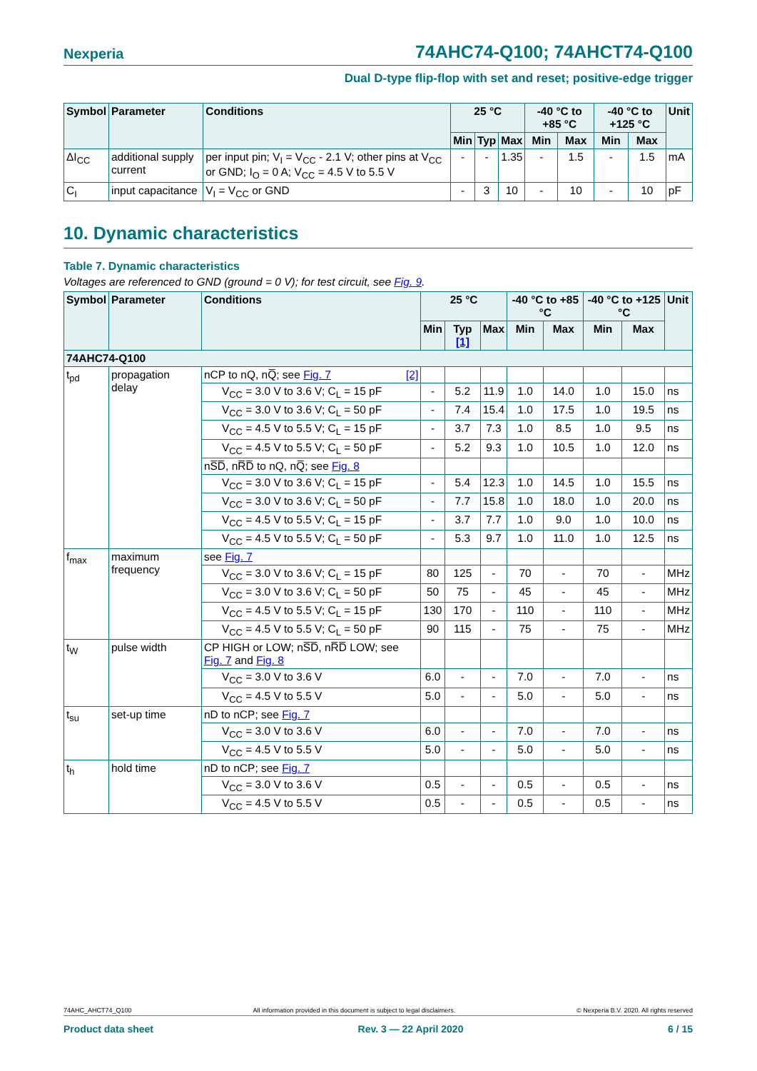Nexperia 74AHC74-Q100; 74AHCT74-Q100
Dual D-type flip-flop with set and reset; positive-edge trigger
| Symbol | Parameter | Conditions | 25 °C | | | -40 °C to +85 °C | | -40 °C to +125 °C | | Unit |
| --- | --- | --- | --- | --- | --- | --- | --- | --- | --- | --- |
| | | | Min | Typ | Max | Min | Max | Min | Max | |
| ΔI<sub>CC</sub> | additional supply current | per input pin; V<sub>I</sub> = V<sub>CC</sub> - 2.1 V; other pins at V<sub>CC</sub> or GND; I<sub>O</sub> = 0 A; V<sub>CC</sub> = 4.5 V to 5.5 V | - | - | 1.35 | - | 1.5 | - | 1.5 | mA |
| C<sub>I</sub> | input capacitance | V<sub>I</sub> = V<sub>CC</sub> or GND | - | 3 | 10 | - | 10 | - | 10 | pF |
10. Dynamic characteristics
Table 7. Dynamic characteristics
Voltages are referenced to GND (ground = 0 V); for test circuit, see Fig. 9.
| Symbol | Parameter | Conditions | 25 °C | | | -40 °C to +85 °C | | -40 °C to +125 °C | | Unit |
| --- | --- | --- | --- | --- | --- | --- | --- | --- | --- | --- |
| | | | Min | Typ [1] | Max | Min | Max | Min | Max | |
| 74AHC74-Q100 | | | | | | | | | | |
| t<sub>pd</sub> | propagation delay | nCP to nQ, nQ̅; see Fig. 7 [2] | | | | | | | | |
| | | V<sub>CC</sub> = 3.0 V to 3.6 V; C<sub>L</sub> = 15 pF | - | 5.2 | 11.9 | 1.0 | 14.0 | 1.0 | 15.0 | ns |
| | | V<sub>CC</sub> = 3.0 V to 3.6 V; C<sub>L</sub> = 50 pF | - | 7.4 | 15.4 | 1.0 | 17.5 | 1.0 | 19.5 | ns |
| | | V<sub>CC</sub> = 4.5 V to 5.5 V; C<sub>L</sub> = 15 pF | - | 3.7 | 7.3 | 1.0 | 8.5 | 1.0 | 9.5 | ns |
| | | V<sub>CC</sub> = 4.5 V to 5.5 V; C<sub>L</sub> = 50 pF | - | 5.2 | 9.3 | 1.0 | 10.5 | 1.0 | 12.0 | ns |
| | | nS̅D̅, nR̅D̅ to nQ, nQ̅; see Fig. 8 | | | | | | | | |
| | | V<sub>CC</sub> = 3.0 V to 3.6 V; C<sub>L</sub> = 15 pF | - | 5.4 | 12.3 | 1.0 | 14.5 | 1.0 | 15.5 | ns |
| | | V<sub>CC</sub> = 3.0 V to 3.6 V; C<sub>L</sub> = 50 pF | - | 7.7 | 15.8 | 1.0 | 18.0 | 1.0 | 20.0 | ns |
| | | V<sub>CC</sub> = 4.5 V to 5.5 V; C<sub>L</sub> = 15 pF | - | 3.7 | 7.7 | 1.0 | 9.0 | 1.0 | 10.0 | ns |
| | | V<sub>CC</sub> = 4.5 V to 5.5 V; C<sub>L</sub> = 50 pF | - | 5.3 | 9.7 | 1.0 | 11.0 | 1.0 | 12.5 | ns |
| f<sub>max</sub> | maximum frequency | see Fig. 7 | | | | | | | | |
| | | V<sub>CC</sub> = 3.0 V to 3.6 V; C<sub>L</sub> = 15 pF | 80 | 125 | - | 70 | - | 70 | - | MHz |
| | | V<sub>CC</sub> = 3.0 V to 3.6 V; C<sub>L</sub> = 50 pF | 50 | 75 | - | 45 | - | 45 | - | MHz |
| | | V<sub>CC</sub> = 4.5 V to 5.5 V; C<sub>L</sub> = 15 pF | 130 | 170 | - | 110 | - | 110 | - | MHz |
| | | V<sub>CC</sub> = 4.5 V to 5.5 V; C<sub>L</sub> = 50 pF | 90 | 115 | - | 75 | - | 75 | - | MHz |
| t<sub>W</sub> | pulse width | CP HIGH or LOW; nS̅D̅, nR̅D̅ LOW; see Fig. 7 and Fig. 8 | | | | | | | | |
| | | V<sub>CC</sub> = 3.0 V to 3.6 V | 6.0 | - | - | 7.0 | - | 7.0 | - | ns |
| | | V<sub>CC</sub> = 4.5 V to 5.5 V | 5.0 | - | - | 5.0 | - | 5.0 | - | ns |
| t<sub>su</sub> | set-up time | nD to nCP; see Fig. 7 | | | | | | | | |
| | | V<sub>CC</sub> = 3.0 V to 3.6 V | 6.0 | - | - | 7.0 | - | 7.0 | - | ns |
| | | V<sub>CC</sub> = 4.5 V to 5.5 V | 5.0 | - | - | 5.0 | - | 5.0 | - | ns |
| t<sub>h</sub> | hold time | nD to nCP; see Fig. 7 | | | | | | | | |
| | | V<sub>CC</sub> = 3.0 V to 3.6 V | 0.5 | - | - | 0.5 | - | 0.5 | - | ns |
| | | V<sub>CC</sub> = 4.5 V to 5.5 V | 0.5 | - | - | 0.5 | - | 0.5 | - | ns |
74AHC_AHCT74_Q100 All information provided in this document is subject to legal disclaimers. © Nexperia B.V. 2020. All rights reserved
Product data sheet Rev. 3 — 22 April 2020 6 / 15